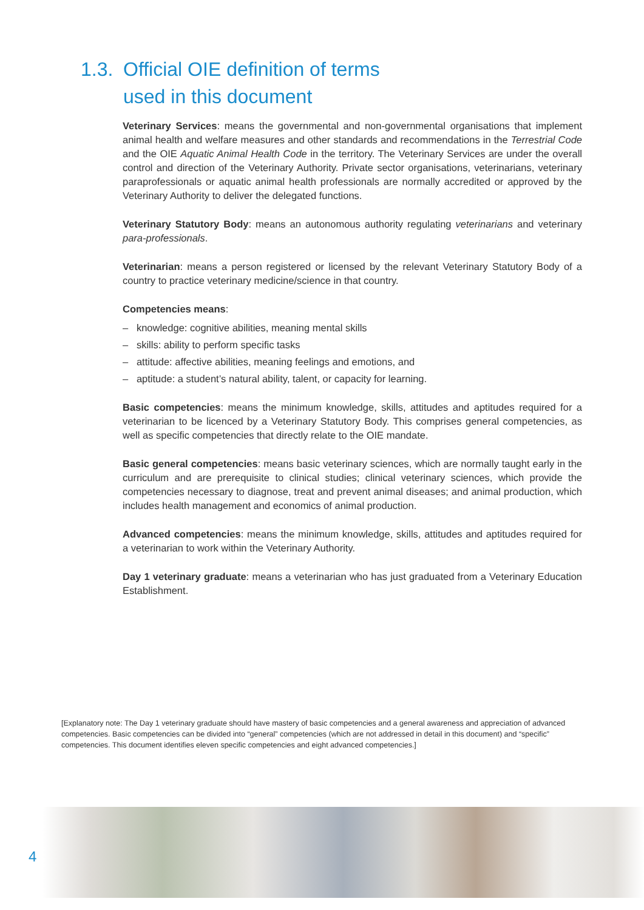1.3. Official OIE definition of terms
used in this document
Veterinary Services: means the governmental and non-governmental organisations that implement animal health and welfare measures and other standards and recommendations in the Terrestrial Code and the OIE Aquatic Animal Health Code in the territory. The Veterinary Services are under the overall control and direction of the Veterinary Authority. Private sector organisations, veterinarians, veterinary paraprofessionals or aquatic animal health professionals are normally accredited or approved by the Veterinary Authority to deliver the delegated functions.
Veterinary Statutory Body: means an autonomous authority regulating veterinarians and veterinary para-professionals.
Veterinarian: means a person registered or licensed by the relevant Veterinary Statutory Body of a country to practice veterinary medicine/science in that country.
Competencies means:
– knowledge: cognitive abilities, meaning mental skills
– skills: ability to perform specific tasks
– attitude: affective abilities, meaning feelings and emotions, and
– aptitude: a student’s natural ability, talent, or capacity for learning.
Basic competencies: means the minimum knowledge, skills, attitudes and aptitudes required for a veterinarian to be licenced by a Veterinary Statutory Body. This comprises general competencies, as well as specific competencies that directly relate to the OIE mandate.
Basic general competencies: means basic veterinary sciences, which are normally taught early in the curriculum and are prerequisite to clinical studies; clinical veterinary sciences, which provide the competencies necessary to diagnose, treat and prevent animal diseases; and animal production, which includes health management and economics of animal production.
Advanced competencies: means the minimum knowledge, skills, attitudes and aptitudes required for a veterinarian to work within the Veterinary Authority.
Day 1 veterinary graduate: means a veterinarian who has just graduated from a Veterinary Education Establishment.
[Explanatory note: The Day 1 veterinary graduate should have mastery of basic competencies and a general awareness and appreciation of advanced competencies. Basic competencies can be divided into “general” competencies (which are not addressed in detail in this document) and “specific” competencies. This document identifies eleven specific competencies and eight advanced competencies.]
4